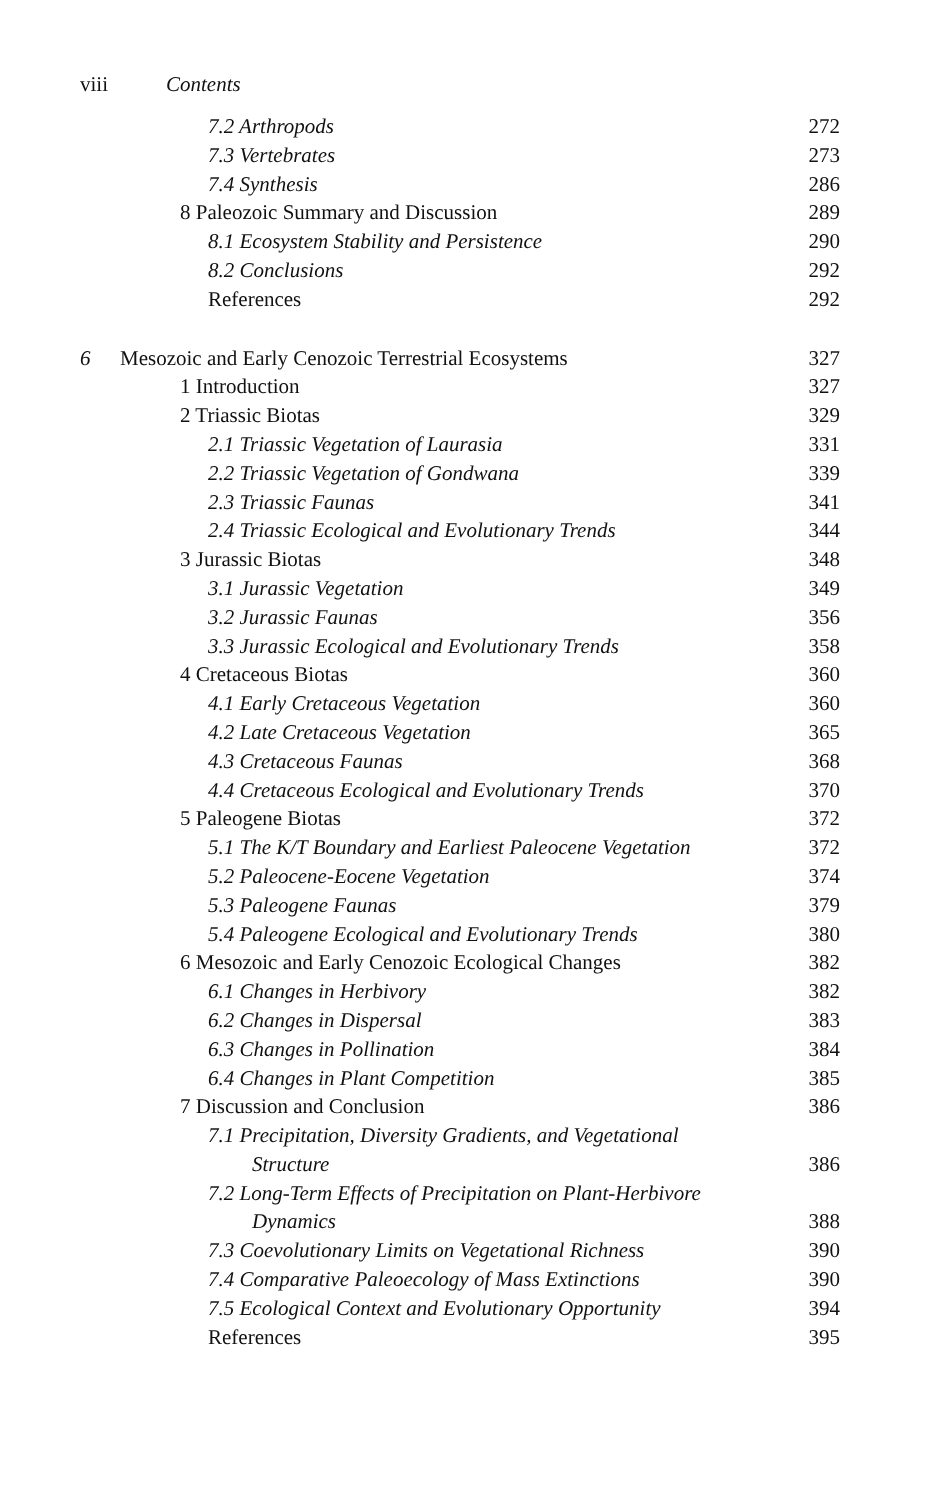viii Contents
| | 7.2 Arthropods | 272 |
| | 7.3 Vertebrates | 273 |
| | 7.4 Synthesis | 286 |
| | 8 Paleozoic Summary and Discussion | 289 |
| | 8.1 Ecosystem Stability and Persistence | 290 |
| | 8.2 Conclusions | 292 |
| | References | 292 |
| 6 | Mesozoic and Early Cenozoic Terrestrial Ecosystems | 327 |
| | 1 Introduction | 327 |
| | 2 Triassic Biotas | 329 |
| | 2.1 Triassic Vegetation of Laurasia | 331 |
| | 2.2 Triassic Vegetation of Gondwana | 339 |
| | 2.3 Triassic Faunas | 341 |
| | 2.4 Triassic Ecological and Evolutionary Trends | 344 |
| | 3 Jurassic Biotas | 348 |
| | 3.1 Jurassic Vegetation | 349 |
| | 3.2 Jurassic Faunas | 356 |
| | 3.3 Jurassic Ecological and Evolutionary Trends | 358 |
| | 4 Cretaceous Biotas | 360 |
| | 4.1 Early Cretaceous Vegetation | 360 |
| | 4.2 Late Cretaceous Vegetation | 365 |
| | 4.3 Cretaceous Faunas | 368 |
| | 4.4 Cretaceous Ecological and Evolutionary Trends | 370 |
| | 5 Paleogene Biotas | 372 |
| | 5.1 The K/T Boundary and Earliest Paleocene Vegetation | 372 |
| | 5.2 Paleocene-Eocene Vegetation | 374 |
| | 5.3 Paleogene Faunas | 379 |
| | 5.4 Paleogene Ecological and Evolutionary Trends | 380 |
| | 6 Mesozoic and Early Cenozoic Ecological Changes | 382 |
| | 6.1 Changes in Herbivory | 382 |
| | 6.2 Changes in Dispersal | 383 |
| | 6.3 Changes in Pollination | 384 |
| | 6.4 Changes in Plant Competition | 385 |
| | 7 Discussion and Conclusion | 386 |
| | 7.1 Precipitation, Diversity Gradients, and Vegetational | |
| | Structure | 386 |
| | 7.2 Long-Term Effects of Precipitation on Plant-Herbivore | |
| | Dynamics | 388 |
| | 7.3 Coevolutionary Limits on Vegetational Richness | 390 |
| | 7.4 Comparative Paleoecology of Mass Extinctions | 390 |
| | 7.5 Ecological Context and Evolutionary Opportunity | 394 |
| | References | 395 |